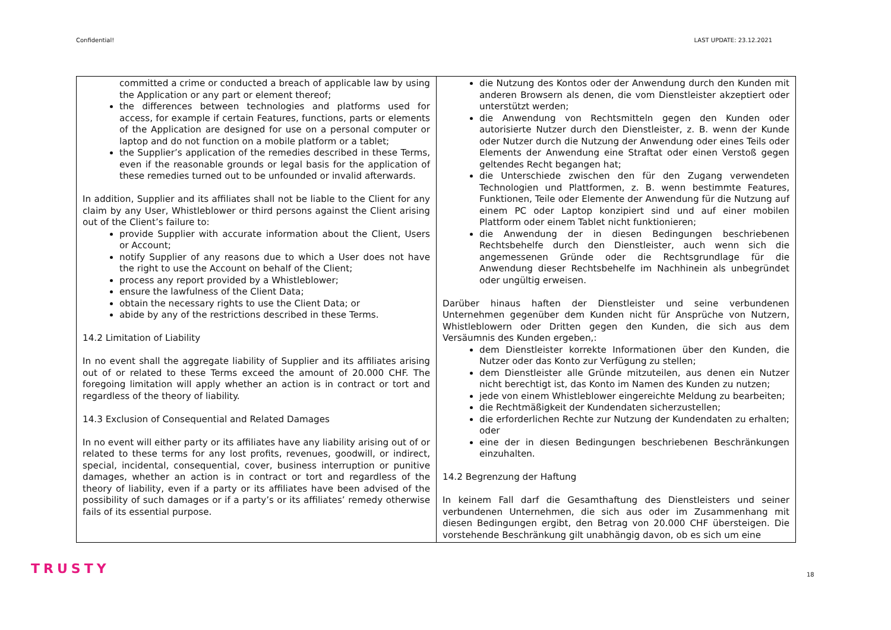Confidential! LAST UPDATE: 23.12.2021
| committed a crime or conducted a breach of applicable law by using the Application or any part or element thereof; the differences between technologies and platforms used for access, for example if certain Features, functions, parts or elements of the Application are designed for use on a personal computer or laptop and do not function on a mobile platform or a tablet; the Supplier’s application of the remedies described in these Terms, even if the reasonable grounds or legal basis for the application of these remedies turned out to be unfounded or invalid afterwards. In addition, Supplier and its affiliates shall not be liable to the Client for any claim by any User, Whistleblower or third persons against the Client arising out of the Client’s failure to: provide Supplier with accurate information about the Client, Users or Account; notify Supplier of any reasons due to which a User does not have the right to use the Account on behalf of the Client; process any report provided by a Whistleblower; ensure the lawfulness of the Client Data; obtain the necessary rights to use the Client Data; or abide by any of the restrictions described in these Terms. 14.2 Limitation of Liability In no event shall the aggregate liability of Supplier and its affiliates arising out of or related to these Terms exceed the amount of 20.000 CHF. The foregoing limitation will apply whether an action is in contract or tort and regardless of the theory of liability. 14.3 Exclusion of Consequential and Related Damages In no event will either party or its affiliates have any liability arising out of or related to these terms for any lost profits, revenues, goodwill, or indirect, special, incidental, consequential, cover, business interruption or punitive damages, whether an action is in contract or tort and regardless of the theory of liability, even if a party or its affiliates have been advised of the possibility of such damages or if a party’s or its affiliates’ remedy otherwise fails of its essential purpose. | die Nutzung des Kontos oder der Anwendung durch den Kunden mit anderen Browsern als denen, die vom Dienstleister akzeptiert oder unterstützt werden; die Anwendung von Rechtsmitteln gegen den Kunden oder autorisierte Nutzer durch den Dienstleister, z. B. wenn der Kunde oder Nutzer durch die Nutzung der Anwendung oder eines Teils oder Elements der Anwendung eine Straftat oder einen Verstoß gegen geltendes Recht begangen hat; die Unterschiede zwischen den für den Zugang verwendeten Technologien und Plattformen, z. B. wenn bestimmte Features, Funktionen, Teile oder Elemente der Anwendung für die Nutzung auf einem PC oder Laptop konzipiert sind und auf einer mobilen Plattform oder einem Tablet nicht funktionieren; die Anwendung der in diesen Bedingungen beschriebenen Rechtsbehelfe durch den Dienstleister, auch wenn sich die angemessenen Gründe oder die Rechtsgrundlage für die Anwendung dieser Rechtsbehelfe im Nachhinein als unbegründet oder ungültig erweisen. Darüber hinaus haften der Dienstleister und seine verbundenen Unternehmen gegenüber dem Kunden nicht für Ansprüche von Nutzern, Whistleblowern oder Dritten gegen den Kunden, die sich aus dem Versäumnis des Kunden ergeben,: dem Dienstleister korrekte Informationen über den Kunden, die Nutzer oder das Konto zur Verfügung zu stellen; dem Dienstleister alle Gründe mitzuteilen, aus denen ein Nutzer nicht berechtigt ist, das Konto im Namen des Kunden zu nutzen; jede von einem Whistleblower eingereichte Meldung zu bearbeiten; die Rechtmäßigkeit der Kundendaten sicherzustellen; die erforderlichen Rechte zur Nutzung der Kundendaten zu erhalten; oder eine der in diesen Bedingungen beschriebenen Beschränkungen einzuhalten. 14.2 Begrenzung der Haftung In keinem Fall darf die Gesamthaftung des Dienstleisters und seiner verbundenen Unternehmen, die sich aus oder im Zusammenhang mit diesen Bedingungen ergibt, den Betrag von 20.000 CHF übersteigen. Die vorstehende Beschränkung gilt unabhängig davon, ob es sich um eine |
TRUSTY 18